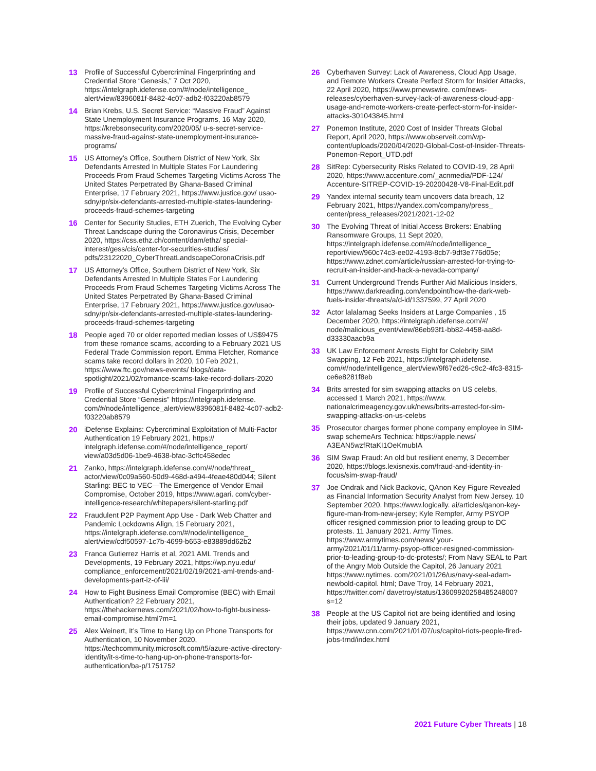13 Profile of Successful Cybercriminal Fingerprinting and Credential Store “Genesis,” 7 Oct 2020, https://intelgraph.idefense.com/#/node/intelligence_ alert/view/8396081f-8482-4c07-adb2-f03220ab8579
14 Brian Krebs, U.S. Secret Service: “Massive Fraud” Against State Unemployment Insurance Programs, 16 May 2020, https://krebsonsecurity.com/2020/05/ u-s-secret-service-massive-fraud-against-state-unemployment-insurance-programs/
15 US Attorney’s Office, Southern District of New York, Six Defendants Arrested In Multiple States For Laundering Proceeds From Fraud Schemes Targeting Victims Across The United States Perpetrated By Ghana-Based Criminal Enterprise, 17 February 2021, https://www.justice.gov/ usao-sdny/pr/six-defendants-arrested-multiple-states-laundering-proceeds-fraud-schemes-targeting
16 Center for Security Studies, ETH Zuerich, The Evolving Cyber Threat Landscape during the Coronavirus Crisis, December 2020, https://css.ethz.ch/content/dam/ethz/ special-interest/gess/cis/center-for-securities-studies/ pdfs/23122020_CyberThreatLandscapeCoronaCrisis.pdf
17 US Attorney’s Office, Southern District of New York, Six Defendants Arrested In Multiple States For Laundering Proceeds From Fraud Schemes Targeting Victims Across The United States Perpetrated By Ghana-Based Criminal Enterprise, 17 February 2021, https://www.justice.gov/usao-sdny/pr/six-defendants-arrested-multiple-states-laundering-proceeds-fraud-schemes-targeting
18 People aged 70 or older reported median losses of US$9475 from these romance scams, according to a February 2021 US Federal Trade Commission report. Emma Fletcher, Romance scams take record dollars in 2020, 10 Feb 2021, https://www.ftc.gov/news-events/ blogs/data-spotlight/2021/02/romance-scams-take-record-dollars-2020
19 Profile of Successful Cybercriminal Fingerprinting and Credential Store “Genesis” https://intelgraph.idefense. com/#/node/intelligence_alert/view/8396081f-8482-4c07-adb2-f03220ab8579
20 iDefense Explains: Cybercriminal Exploitation of Multi-Factor Authentication 19 February 2021, https:// intelgraph.idefense.com/#/node/intelligence_report/ view/a03d5d06-1be9-4638-bfac-3cffc458edec
21 Zanko, https://intelgraph.idefense.com/#/node/threat_ actor/view/0c09a560-50d9-468d-a494-4feae480d044; Silent Starling: BEC to VEC—The Emergence of Vendor Email Compromise, October 2019, https://www.agari. com/cyber-intelligence-research/whitepapers/silent-starling.pdf
22 Fraudulent P2P Payment App Use - Dark Web Chatter and Pandemic Lockdowns Align, 15 February 2021, https://intelgraph.idefense.com/#/node/intelligence_ alert/view/cdf50597-1c7b-4699-b653-e83889dd62b2
23 Franca Gutierrez Harris et al, 2021 AML Trends and Developments, 19 February 2021, https://wp.nyu.edu/ compliance_enforcement/2021/02/19/2021-aml-trends-and-developments-part-iz-of-iii/
24 How to Fight Business Email Compromise (BEC) with Email Authentication? 22 February 2021, https://thehackernews.com/2021/02/how-to-fight-business-email-compromise.html?m=1
25 Alex Weinert, It’s Time to Hang Up on Phone Transports for Authentication, 10 November 2020, https://techcommunity.microsoft.com/t5/azure-active-directory-identity/it-s-time-to-hang-up-on-phone-transports-for-authentication/ba-p/1751752
26 Cyberhaven Survey: Lack of Awareness, Cloud App Usage, and Remote Workers Create Perfect Storm for Insider Attacks, 22 April 2020, https://www.prnewswire. com/news-releases/cyberhaven-survey-lack-of-awareness-cloud-app-usage-and-remote-workers-create-perfect-storm-for-insider-attacks-301043845.html
27 Ponemon Institute, 2020 Cost of Insider Threats Global Report, April 2020, https://www.observeit.com/wp-content/uploads/2020/04/2020-Global-Cost-of-Insider-Threats-Ponemon-Report_UTD.pdf
28 SitRep: Cybersecurity Risks Related to COVID-19, 28 April 2020, https://www.accenture.com/_acnmedia/PDF-124/ Accenture-SITREP-COVID-19-20200428-V8-Final-Edit.pdf
29 Yandex internal security team uncovers data breach, 12 February 2021, https://yandex.com/company/press_ center/press_releases/2021/2021-12-02
30 The Evolving Threat of Initial Access Brokers: Enabling Ransomware Groups, 11 Sept 2020, https://intelgraph.idefense.com/#/node/intelligence_ report/view/960c74c3-ee02-4193-8cb7-9df3e776d05e; https://www.zdnet.com/article/russian-arrested-for-trying-to-recruit-an-insider-and-hack-a-nevada-company/
31 Current Underground Trends Further Aid Malicious Insiders, https://www.darkreading.com/endpoint/how-the-dark-web-fuels-insider-threats/a/d-id/1337599, 27 April 2020
32 Actor lalalamag Seeks Insiders at Large Companies , 15 December 2020, https://intelgraph.idefense.com/#/ node/malicious_event/view/86eb93f1-bb82-4458-aa8d-d33330aacb9a
33 UK Law Enforcement Arrests Eight for Celebrity SIM Swapping, 12 Feb 2021, https://intelgraph.idefense. com/#/node/intelligence_alert/view/9f67ed26-c9c2-4fc3-8315-ce6e8281f8eb
34 Brits arrested for sim swapping attacks on US celebs, accessed 1 March 2021, https://www. nationalcrimeagency.gov.uk/news/brits-arrested-for-sim-swapping-attacks-on-us-celebs
35 Prosecutor charges former phone company employee in SIM-swap schemeArs Technica: https://apple.news/ A3EAN5wzfRtaKI1OeKmubIA
36 SIM Swap Fraud: An old but resilient enemy, 3 December 2020, https://blogs.lexisnexis.com/fraud-and-identity-in-focus/sim-swap-fraud/
37 Joe Ondrak and Nick Backovic, QAnon Key Figure Revealed as Financial Information Security Analyst from New Jersey. 10 September 2020. https://www.logically. ai/articles/qanon-key-figure-man-from-new-jersey; Kyle Rempfer, Army PSYOP officer resigned commission prior to leading group to DC protests. 11 January 2021. Army Times. https://www.armytimes.com/news/ your-army/2021/01/11/army-psyop-officer-resigned-commission-prior-to-leading-group-to-dc-protests/; From Navy SEAL to Part of the Angry Mob Outside the Capitol, 26 January 2021 https://www.nytimes. com/2021/01/26/us/navy-seal-adam-newbold-capitol. html; Dave Troy, 14 February 2021, https://twitter.com/ davetroy/status/1360992025848524800?s=12
38 People at the US Capitol riot are being identified and losing their jobs, updated 9 January 2021, https://www.cnn.com/2021/01/07/us/capitol-riots-people-fired-jobs-trnd/index.html
2021 Future Cyber Threats | 18